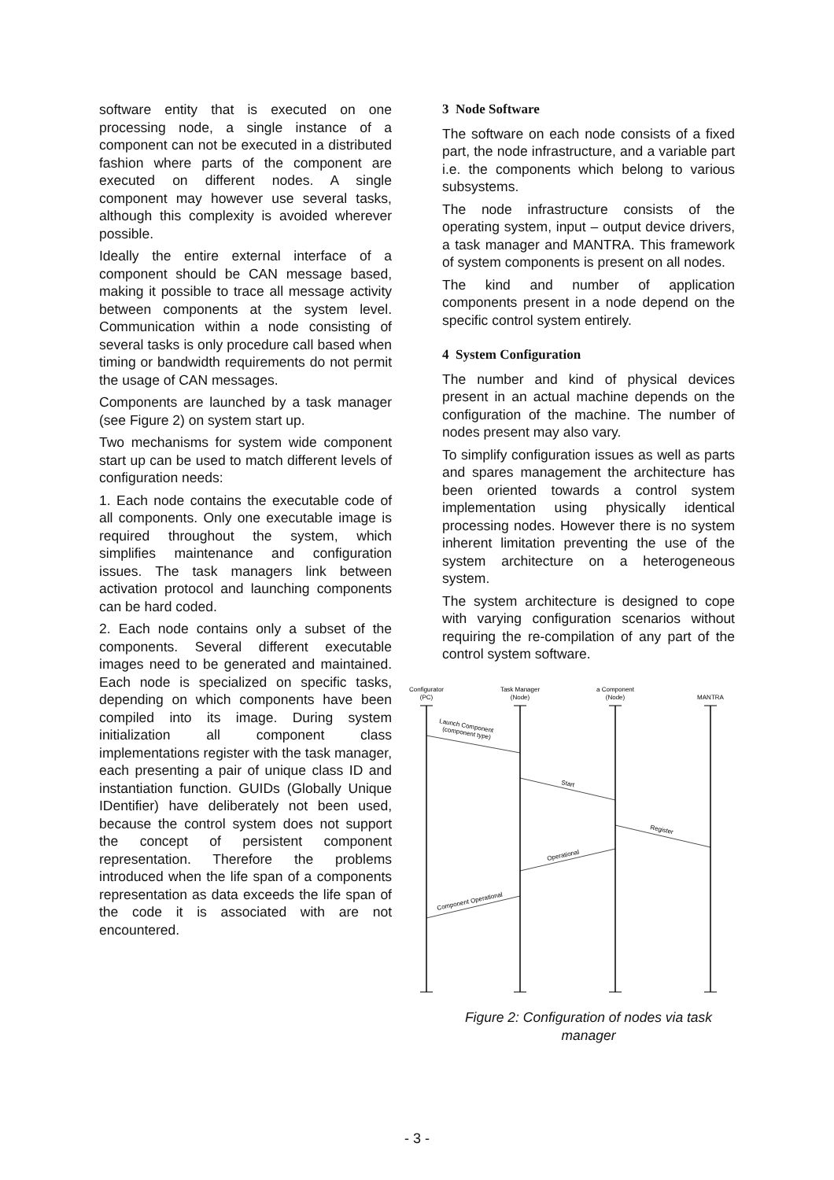software entity that is executed on one processing node, a single instance of a component can not be executed in a distributed fashion where parts of the component are executed on different nodes. A single component may however use several tasks, although this complexity is avoided wherever possible.
Ideally the entire external interface of a component should be CAN message based, making it possible to trace all message activity between components at the system level. Communication within a node consisting of several tasks is only procedure call based when timing or bandwidth requirements do not permit the usage of CAN messages.
Components are launched by a task manager (see Figure 2) on system start up.
Two mechanisms for system wide component start up can be used to match different levels of configuration needs:
1. Each node contains the executable code of all components. Only one executable image is required throughout the system, which simplifies maintenance and configuration issues. The task managers link between activation protocol and launching components can be hard coded.
2. Each node contains only a subset of the components. Several different executable images need to be generated and maintained. Each node is specialized on specific tasks, depending on which components have been compiled into its image. During system initialization all component class implementations register with the task manager, each presenting a pair of unique class ID and instantiation function. GUIDs (Globally Unique IDentifier) have deliberately not been used, because the control system does not support the concept of persistent component representation. Therefore the problems introduced when the life span of a components representation as data exceeds the life span of the code it is associated with are not encountered.
3 Node Software
The software on each node consists of a fixed part, the node infrastructure, and a variable part i.e. the components which belong to various subsystems.
The node infrastructure consists of the operating system, input – output device drivers, a task manager and MANTRA. This framework of system components is present on all nodes.
The kind and number of application components present in a node depend on the specific control system entirely.
4 System Configuration
The number and kind of physical devices present in an actual machine depends on the configuration of the machine. The number of nodes present may also vary.
To simplify configuration issues as well as parts and spares management the architecture has been oriented towards a control system implementation using physically identical processing nodes. However there is no system inherent limitation preventing the use of the system architecture on a heterogeneous system.
The system architecture is designed to cope with varying configuration scenarios without requiring the re-compilation of any part of the control system software.
Configurator
(PC)
Task Manager
(Node)
a Component
(Node)
MANTRA
Launch Component
(component type)
Start
Register
Operational
Component Operational
Figure 2: Configuration of nodes via task manager
- 3 -